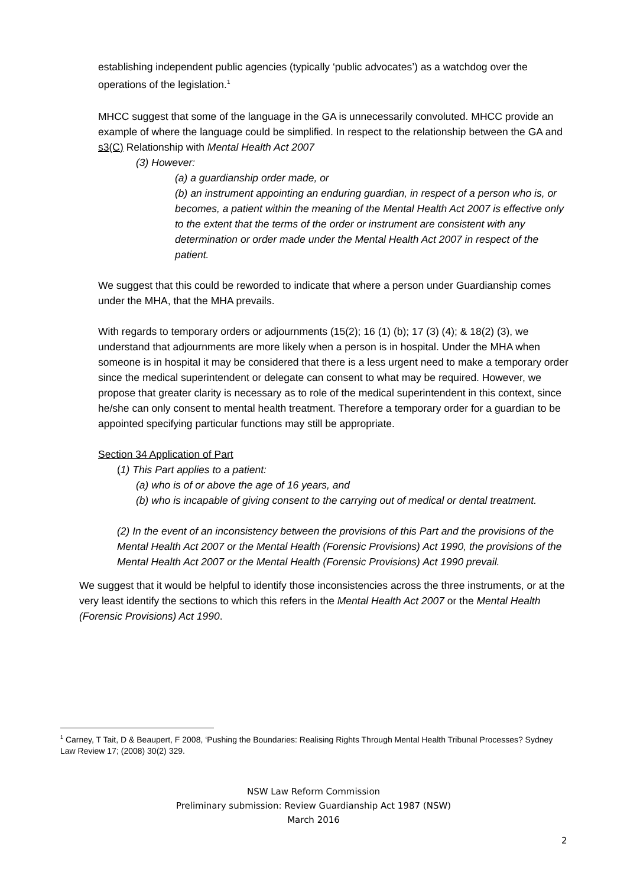establishing independent public agencies (typically ‘public advocates’) as a watchdog over the operations of the legislation.<sup>1</sup>
• MHCC suggest that some of the language in the GA is unnecessarily convoluted. MHCC provide an example of where the language could be simplified. In respect to the relationship between the GA and s3(C) Relationship with Mental Health Act 2007
(3) However:
(a) a guardianship order made, or
(b) an instrument appointing an enduring guardian, in respect of a person who is, or becomes, a patient within the meaning of the Mental Health Act 2007 is effective only to the extent that the terms of the order or instrument are consistent with any determination or order made under the Mental Health Act 2007 in respect of the patient.
We suggest that this could be reworded to indicate that where a person under Guardianship comes under the MHA, that the MHA prevails.
• With regards to temporary orders or adjournments (15(2); 16 (1) (b); 17 (3) (4); & 18(2) (3), we understand that adjournments are more likely when a person is in hospital. Under the MHA when someone is in hospital it may be considered that there is a less urgent need to make a temporary order since the medical superintendent or delegate can consent to what may be required. However, we propose that greater clarity is necessary as to role of the medical superintendent in this context, since he/she can only consent to mental health treatment. Therefore a temporary order for a guardian to be appointed specifying particular functions may still be appropriate.
• Section 34 Application of Part
(1) This Part applies to a patient:
(a) who is of or above the age of 16 years, and
(b) who is incapable of giving consent to the carrying out of medical or dental treatment.
(2) In the event of an inconsistency between the provisions of this Part and the provisions of the Mental Health Act 2007 or the Mental Health (Forensic Provisions) Act 1990, the provisions of the Mental Health Act 2007 or the Mental Health (Forensic Provisions) Act 1990 prevail.
We suggest that it would be helpful to identify those inconsistencies across the three instruments, or at the very least identify the sections to which this refers in the Mental Health Act 2007 or the Mental Health (Forensic Provisions) Act 1990.
<sup>1</sup> Carney, T Tait, D & Beaupert, F 2008, ‘Pushing the Boundaries: Realising Rights Through Mental Health Tribunal Processes? Sydney Law Review 17; (2008) 30(2) 329.
NSW Law Reform Commission
Preliminary submission: Review Guardianship Act 1987 (NSW)
March 2016
2